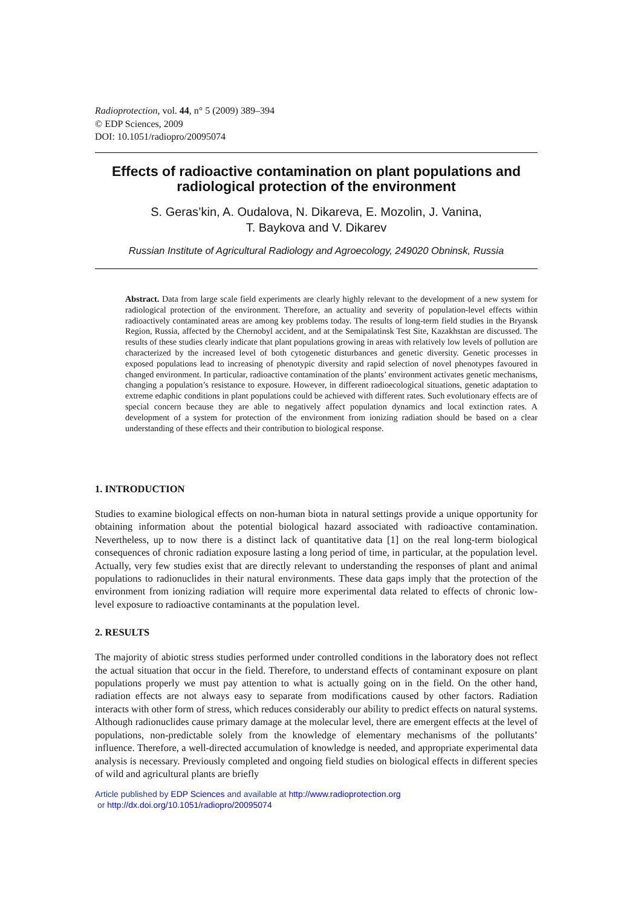Radioprotection, vol. 44, n° 5 (2009) 389–394
© EDP Sciences, 2009
DOI: 10.1051/radiopro/20095074
Effects of radioactive contamination on plant populations and radiological protection of the environment
S. Geras’kin, A. Oudalova, N. Dikareva, E. Mozolin, J. Vanina,
T. Baykova and V. Dikarev
Russian Institute of Agricultural Radiology and Agroecology, 249020 Obninsk, Russia
Abstract. Data from large scale field experiments are clearly highly relevant to the development of a new system for radiological protection of the environment. Therefore, an actuality and severity of population-level effects within radioactively contaminated areas are among key problems today. The results of long-term field studies in the Bryansk Region, Russia, affected by the Chernobyl accident, and at the Semipalatinsk Test Site, Kazakhstan are discussed. The results of these studies clearly indicate that plant populations growing in areas with relatively low levels of pollution are characterized by the increased level of both cytogenetic disturbances and genetic diversity. Genetic processes in exposed populations lead to increasing of phenotypic diversity and rapid selection of novel phenotypes favoured in changed environment. In particular, radioactive contamination of the plants’ environment activates genetic mechanisms, changing a population’s resistance to exposure. However, in different radioecological situations, genetic adaptation to extreme edaphic conditions in plant populations could be achieved with different rates. Such evolutionary effects are of special concern because they are able to negatively affect population dynamics and local extinction rates. A development of a system for protection of the environment from ionizing radiation should be based on a clear understanding of these effects and their contribution to biological response.
1. INTRODUCTION
Studies to examine biological effects on non-human biota in natural settings provide a unique opportunity for obtaining information about the potential biological hazard associated with radioactive contamination. Nevertheless, up to now there is a distinct lack of quantitative data [1] on the real long-term biological consequences of chronic radiation exposure lasting a long period of time, in particular, at the population level. Actually, very few studies exist that are directly relevant to understanding the responses of plant and animal populations to radionuclides in their natural environments. These data gaps imply that the protection of the environment from ionizing radiation will require more experimental data related to effects of chronic low-level exposure to radioactive contaminants at the population level.
2. RESULTS
The majority of abiotic stress studies performed under controlled conditions in the laboratory does not reflect the actual situation that occur in the field. Therefore, to understand effects of contaminant exposure on plant populations properly we must pay attention to what is actually going on in the field. On the other hand, radiation effects are not always easy to separate from modifications caused by other factors. Radiation interacts with other form of stress, which reduces considerably our ability to predict effects on natural systems. Although radionuclides cause primary damage at the molecular level, there are emergent effects at the level of populations, non-predictable solely from the knowledge of elementary mechanisms of the pollutants’ influence. Therefore, a well-directed accumulation of knowledge is needed, and appropriate experimental data analysis is necessary. Previously completed and ongoing field studies on biological effects in different species of wild and agricultural plants are briefly
Article published by EDP Sciences and available at http://www.radioprotection.org
or http://dx.doi.org/10.1051/radiopro/20095074